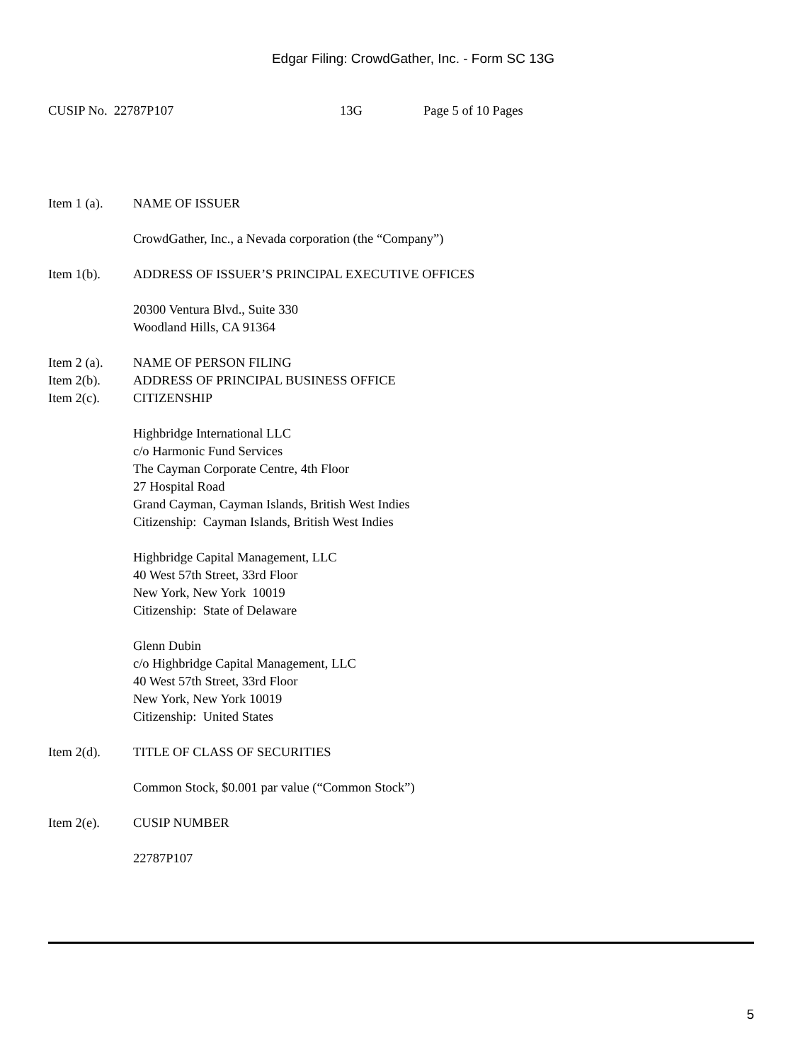Edgar Filing: CrowdGather, Inc. - Form SC 13G
CUSIP No. 22787P107 13G Page 5 of 10 Pages
Item 1 (a). NAME OF ISSUER
CrowdGather, Inc., a Nevada corporation (the “Company”)
Item 1(b). ADDRESS OF ISSUER’S PRINCIPAL EXECUTIVE OFFICES
20300 Ventura Blvd., Suite 330
Woodland Hills, CA 91364
Item 2 (a). NAME OF PERSON FILING
Item 2(b). ADDRESS OF PRINCIPAL BUSINESS OFFICE
Item 2(c). CITIZENSHIP
Highbridge International LLC
c/o Harmonic Fund Services
The Cayman Corporate Centre, 4th Floor
27 Hospital Road
Grand Cayman, Cayman Islands, British West Indies
Citizenship: Cayman Islands, British West Indies
Highbridge Capital Management, LLC
40 West 57th Street, 33rd Floor
New York, New York 10019
Citizenship: State of Delaware
Glenn Dubin
c/o Highbridge Capital Management, LLC
40 West 57th Street, 33rd Floor
New York, New York 10019
Citizenship: United States
Item 2(d). TITLE OF CLASS OF SECURITIES
Common Stock, $0.001 par value (“Common Stock”)
Item 2(e). CUSIP NUMBER
22787P107
5